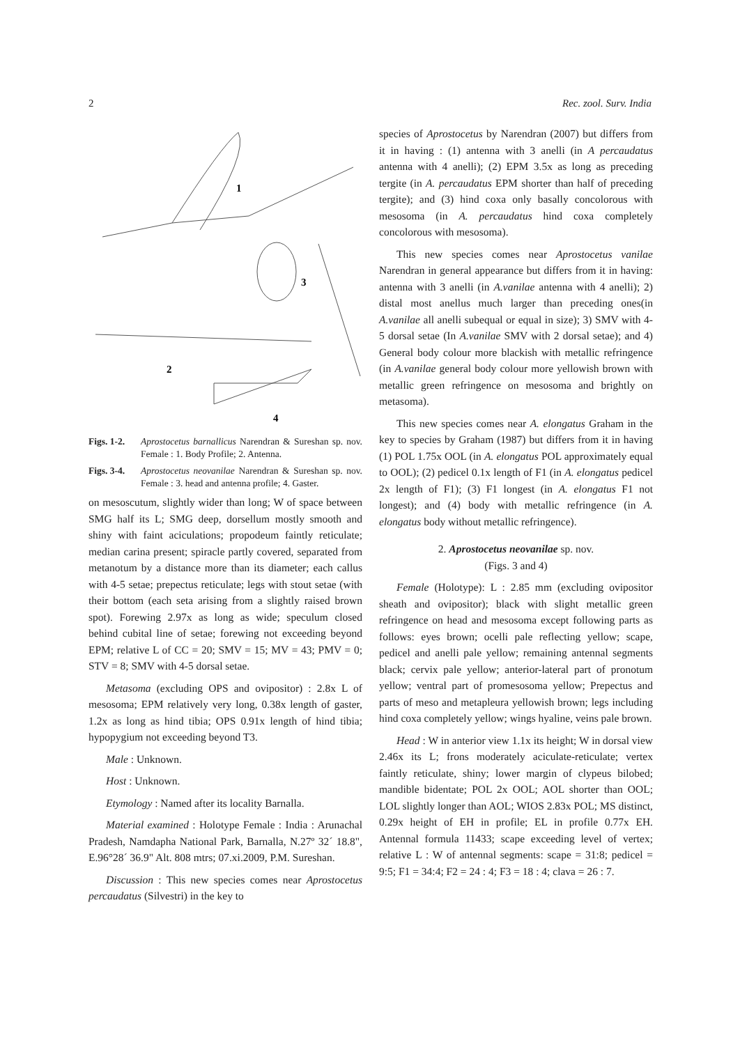2 Rec. zool. Surv. India
1
3
2
4
Figs. 1-2. Aprostocetus barnallicus Narendran & Sureshan sp. nov. Female : 1. Body Profile; 2. Antenna.
Figs. 3-4. Aprostocetus neovanilae Narendran & Sureshan sp. nov. Female : 3. head and antenna profile; 4. Gaster.
on mesoscutum, slightly wider than long; W of space between SMG half its L; SMG deep, dorsellum mostly smooth and shiny with faint aciculations; propodeum faintly reticulate; median carina present; spiracle partly covered, separated from metanotum by a distance more than its diameter; each callus with 4-5 setae; prepectus reticulate; legs with stout setae (with their bottom (each seta arising from a slightly raised brown spot). Forewing 2.97x as long as wide; speculum closed behind cubital line of setae; forewing not exceeding beyond EPM; relative L of CC = 20; SMV = 15; MV = 43; PMV = 0; STV = 8; SMV with 4-5 dorsal setae.
Metasoma (excluding OPS and ovipositor) : 2.8x L of mesosoma; EPM relatively very long, 0.38x length of gaster, 1.2x as long as hind tibia; OPS 0.91x length of hind tibia; hypopygium not exceeding beyond T3.
Male : Unknown.
Host : Unknown.
Etymology : Named after its locality Barnalla.
Material examined : Holotype Female : India : Arunachal Pradesh, Namdapha National Park, Barnalla, N.27º 32´ 18.8", E.96°28´ 36.9" Alt. 808 mtrs; 07.xi.2009, P.M. Sureshan.
Discussion : This new species comes near Aprostocetus percaudatus (Silvestri) in the key to
species of Aprostocetus by Narendran (2007) but differs from it in having : (1) antenna with 3 anelli (in A percaudatus antenna with 4 anelli); (2) EPM 3.5x as long as preceding tergite (in A. percaudatus EPM shorter than half of preceding tergite); and (3) hind coxa only basally concolorous with mesosoma (in A. percaudatus hind coxa completely concolorous with mesosoma).
This new species comes near Aprostocetus vanilae Narendran in general appearance but differs from it in having: antenna with 3 anelli (in A.vanilae antenna with 4 anelli); 2) distal most anellus much larger than preceding ones(in A.vanilae all anelli subequal or equal in size); 3) SMV with 4-5 dorsal setae (In A.vanilae SMV with 2 dorsal setae); and 4) General body colour more blackish with metallic refringence (in A.vanilae general body colour more yellowish brown with metallic green refringence on mesosoma and brightly on metasoma).
This new species comes near A. elongatus Graham in the key to species by Graham (1987) but differs from it in having (1) POL 1.75x OOL (in A. elongatus POL approximately equal to OOL); (2) pedicel 0.1x length of F1 (in A. elongatus pedicel 2x length of F1); (3) F1 longest (in A. elongatus F1 not longest); and (4) body with metallic refringence (in A. elongatus body without metallic refringence).
2. Aprostocetus neovanilae sp. nov.
(Figs. 3 and 4)
Female (Holotype): L : 2.85 mm (excluding ovipositor sheath and ovipositor); black with slight metallic green refringence on head and mesosoma except following parts as follows: eyes brown; ocelli pale reflecting yellow; scape, pedicel and anelli pale yellow; remaining antennal segments black; cervix pale yellow; anterior-lateral part of pronotum yellow; ventral part of promesosoma yellow; Prepectus and parts of meso and metapleura yellowish brown; legs including hind coxa completely yellow; wings hyaline, veins pale brown.
Head : W in anterior view 1.1x its height; W in dorsal view 2.46x its L; frons moderately aciculate-reticulate; vertex faintly reticulate, shiny; lower margin of clypeus bilobed; mandible bidentate; POL 2x OOL; AOL shorter than OOL; LOL slightly longer than AOL; WIOS 2.83x POL; MS distinct, 0.29x height of EH in profile; EL in profile 0.77x EH. Antennal formula 11433; scape exceeding level of vertex; relative L : W of antennal segments: scape = 31:8; pedicel = 9:5; F1 = 34:4; F2 = 24 : 4; F3 = 18 : 4; clava = 26 : 7.